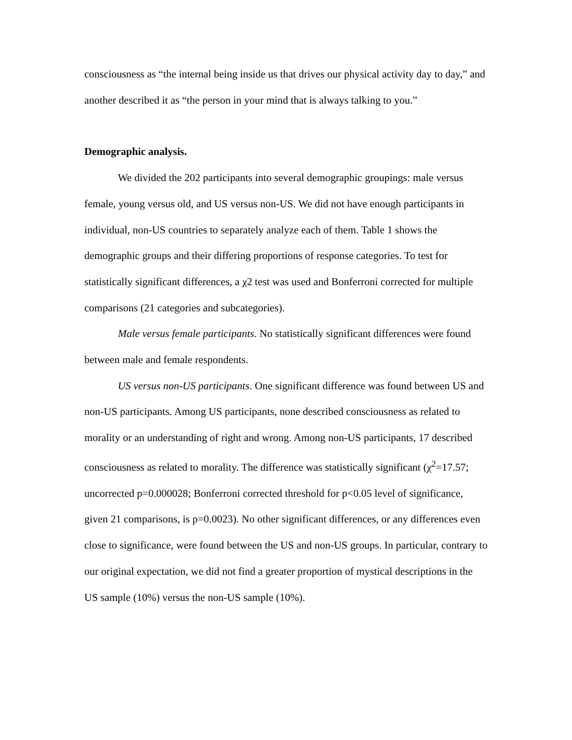consciousness as “the internal being inside us that drives our physical activity day to day,” and another described it as “the person in your mind that is always talking to you.”
Demographic analysis.
We divided the 202 participants into several demographic groupings: male versus female, young versus old, and US versus non-US. We did not have enough participants in individual, non-US countries to separately analyze each of them. Table 1 shows the demographic groups and their differing proportions of response categories. To test for statistically significant differences, a χ2 test was used and Bonferroni corrected for multiple comparisons (21 categories and subcategories).
Male versus female participants. No statistically significant differences were found between male and female respondents.
US versus non-US participants. One significant difference was found between US and non-US participants. Among US participants, none described consciousness as related to morality or an understanding of right and wrong. Among non-US participants, 17 described consciousness as related to morality. The difference was statistically significant (χ<sup>2</sup>=17.57; uncorrected p=0.000028; Bonferroni corrected threshold for p<0.05 level of significance, given 21 comparisons, is p=0.0023). No other significant differences, or any differences even close to significance, were found between the US and non-US groups. In particular, contrary to our original expectation, we did not find a greater proportion of mystical descriptions in the US sample (10%) versus the non-US sample (10%).